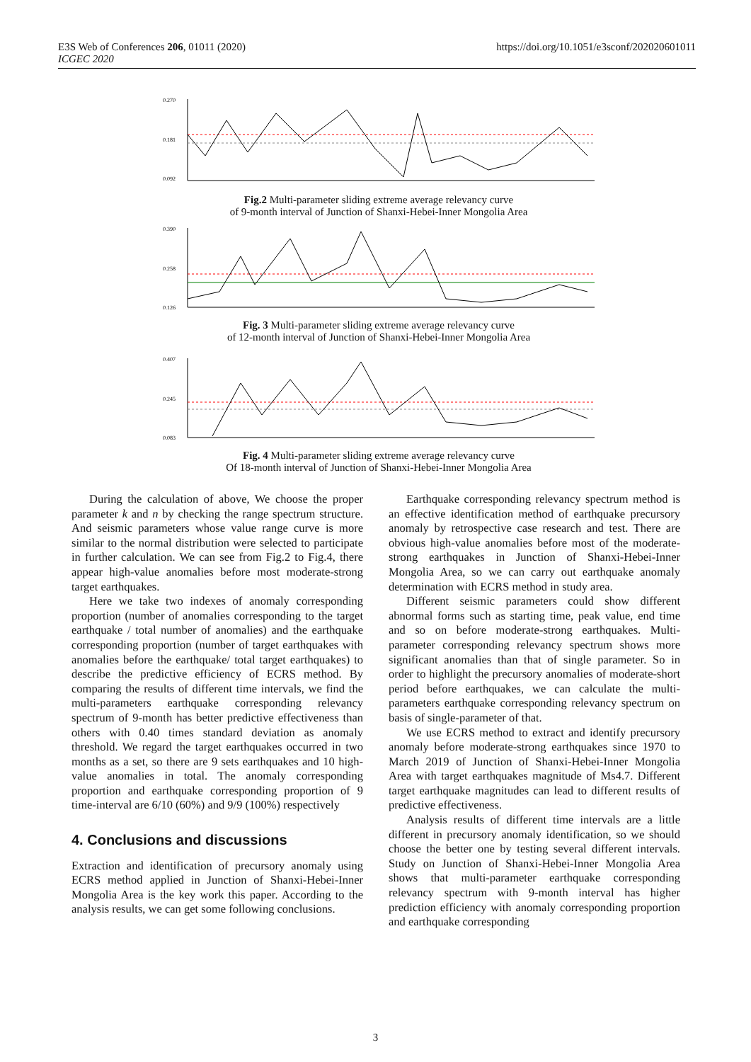E3S Web of Conferences 206, 01011 (2020)
ICGEC 2020
https://doi.org/10.1051/e3sconf/202020601011
0.270
0.181
0.092
Fig.2 Multi-parameter sliding extreme average relevancy curve
of 9-month interval of Junction of Shanxi-Hebei-Inner Mongolia Area
0.390
0.258
0.126
Fig. 3 Multi-parameter sliding extreme average relevancy curve
of 12-month interval of Junction of Shanxi-Hebei-Inner Mongolia Area
0.407
0.245
0.083
Fig. 4 Multi-parameter sliding extreme average relevancy curve
Of 18-month interval of Junction of Shanxi-Hebei-Inner Mongolia Area
During the calculation of above, We choose the proper parameter k and n by checking the range spectrum structure. And seismic parameters whose value range curve is more similar to the normal distribution were selected to participate in further calculation. We can see from Fig.2 to Fig.4, there appear high-value anomalies before most moderate-strong target earthquakes.
Here we take two indexes of anomaly corresponding proportion (number of anomalies corresponding to the target earthquake / total number of anomalies) and the earthquake corresponding proportion (number of target earthquakes with anomalies before the earthquake/ total target earthquakes) to describe the predictive efficiency of ECRS method. By comparing the results of different time intervals, we find the multi-parameters earthquake corresponding relevancy spectrum of 9-month has better predictive effectiveness than others with 0.40 times standard deviation as anomaly threshold. We regard the target earthquakes occurred in two months as a set, so there are 9 sets earthquakes and 10 high-value anomalies in total. The anomaly corresponding proportion and earthquake corresponding proportion of 9 time-interval are 6/10 (60%) and 9/9 (100%) respectively
4. Conclusions and discussions
Extraction and identification of precursory anomaly using ECRS method applied in Junction of Shanxi-Hebei-Inner Mongolia Area is the key work this paper. According to the analysis results, we can get some following conclusions.
Earthquake corresponding relevancy spectrum method is an effective identification method of earthquake precursory anomaly by retrospective case research and test. There are obvious high-value anomalies before most of the moderate-strong earthquakes in Junction of Shanxi-Hebei-Inner Mongolia Area, so we can carry out earthquake anomaly determination with ECRS method in study area.
Different seismic parameters could show different abnormal forms such as starting time, peak value, end time and so on before moderate-strong earthquakes. Multi-parameter corresponding relevancy spectrum shows more significant anomalies than that of single parameter. So in order to highlight the precursory anomalies of moderate-short period before earthquakes, we can calculate the multi-parameters earthquake corresponding relevancy spectrum on basis of single-parameter of that.
We use ECRS method to extract and identify precursory anomaly before moderate-strong earthquakes since 1970 to March 2019 of Junction of Shanxi-Hebei-Inner Mongolia Area with target earthquakes magnitude of Ms4.7. Different target earthquake magnitudes can lead to different results of predictive effectiveness.
Analysis results of different time intervals are a little different in precursory anomaly identification, so we should choose the better one by testing several different intervals. Study on Junction of Shanxi-Hebei-Inner Mongolia Area shows that multi-parameter earthquake corresponding relevancy spectrum with 9-month interval has higher prediction efficiency with anomaly corresponding proportion and earthquake corresponding
3